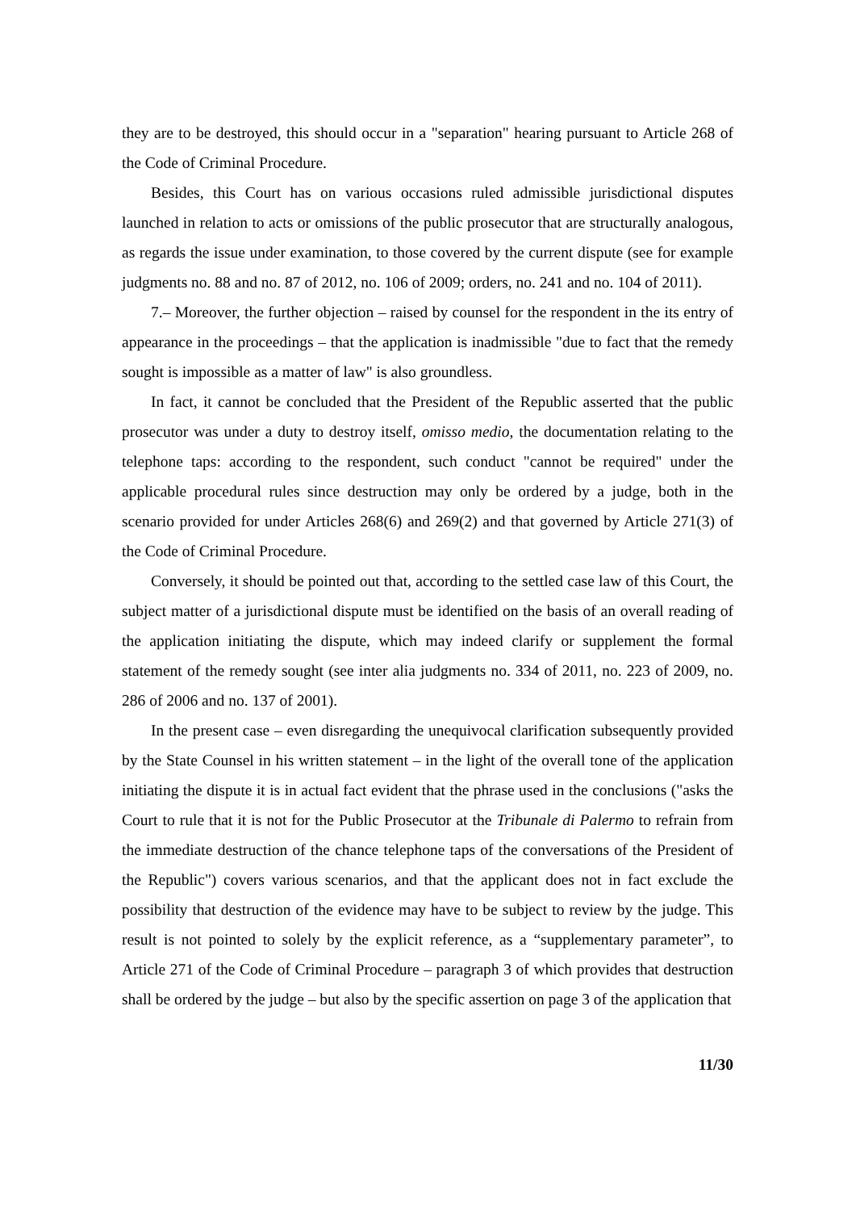they are to be destroyed, this should occur in a "separation" hearing pursuant to Article 268 of the Code of Criminal Procedure.
Besides, this Court has on various occasions ruled admissible jurisdictional disputes launched in relation to acts or omissions of the public prosecutor that are structurally analogous, as regards the issue under examination, to those covered by the current dispute (see for example judgments no. 88 and no. 87 of 2012, no. 106 of 2009; orders, no. 241 and no. 104 of 2011).
7.– Moreover, the further objection – raised by counsel for the respondent in the its entry of appearance in the proceedings – that the application is inadmissible "due to fact that the remedy sought is impossible as a matter of law" is also groundless.
In fact, it cannot be concluded that the President of the Republic asserted that the public prosecutor was under a duty to destroy itself, omisso medio, the documentation relating to the telephone taps: according to the respondent, such conduct "cannot be required" under the applicable procedural rules since destruction may only be ordered by a judge, both in the scenario provided for under Articles 268(6) and 269(2) and that governed by Article 271(3) of the Code of Criminal Procedure.
Conversely, it should be pointed out that, according to the settled case law of this Court, the subject matter of a jurisdictional dispute must be identified on the basis of an overall reading of the application initiating the dispute, which may indeed clarify or supplement the formal statement of the remedy sought (see inter alia judgments no. 334 of 2011, no. 223 of 2009, no. 286 of 2006 and no. 137 of 2001).
In the present case – even disregarding the unequivocal clarification subsequently provided by the State Counsel in his written statement – in the light of the overall tone of the application initiating the dispute it is in actual fact evident that the phrase used in the conclusions ("asks the Court to rule that it is not for the Public Prosecutor at the Tribunale di Palermo to refrain from the immediate destruction of the chance telephone taps of the conversations of the President of the Republic") covers various scenarios, and that the applicant does not in fact exclude the possibility that destruction of the evidence may have to be subject to review by the judge. This result is not pointed to solely by the explicit reference, as a “supplementary parameter”, to Article 271 of the Code of Criminal Procedure – paragraph 3 of which provides that destruction shall be ordered by the judge – but also by the specific assertion on page 3 of the application that
11/30